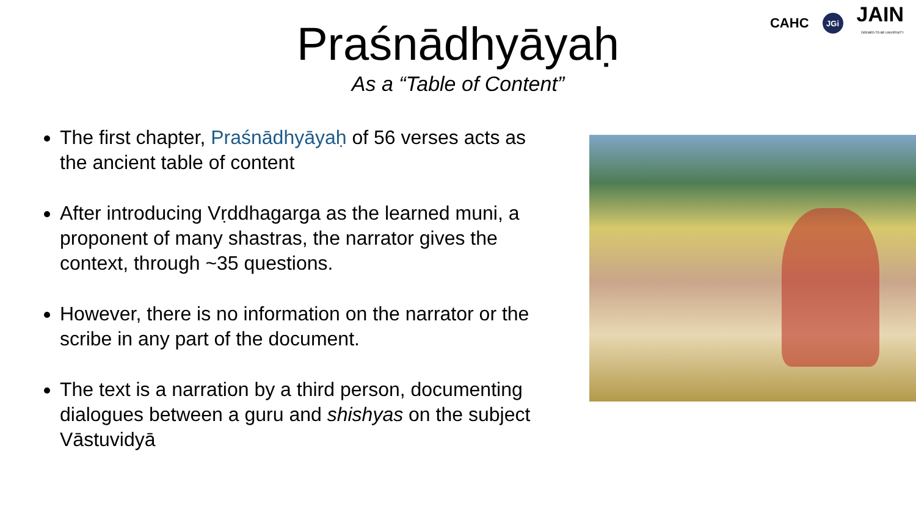CAHC JGi JAIN
DEEMED-TO-BE UNIVERSITY
Praśnādhyāyaḥ
As a “Table of Content”
The first chapter, Praśnādhyāyaḥ of 56 verses acts as the ancient table of content
After introducing Vṛddhagarga as the learned muni, a proponent of many shastras, the narrator gives the context, through ~35 questions.
However, there is no information on the narrator or the scribe in any part of the document.
The text is a narration by a third person, documenting dialogues between a guru and shishyas on the subject Vāstuvidyā